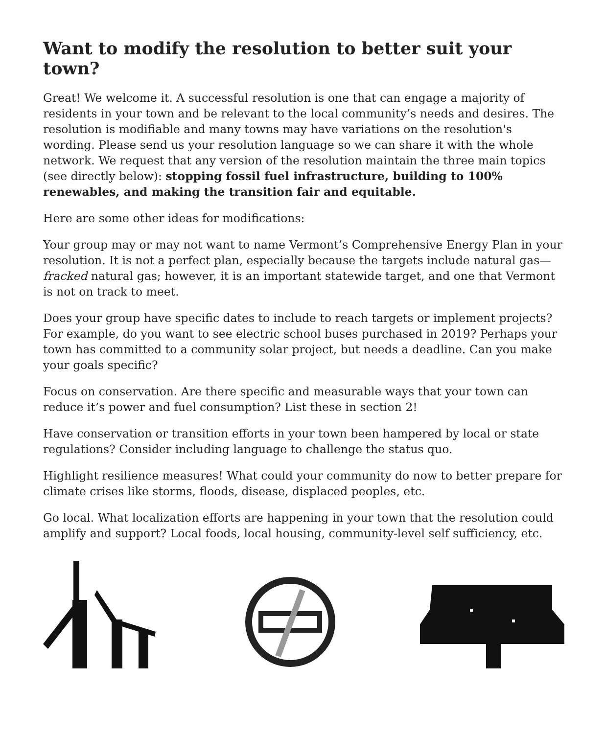Want to modify the resolution to better suit your town?
Great! We welcome it. A successful resolution is one that can engage a majority of residents in your town and be relevant to the local community’s needs and desires. The resolution is modifiable and many towns may have variations on the resolution's wording. Please send us your resolution language so we can share it with the whole network. We request that any version of the resolution maintain the three main topics (see directly below): stopping fossil fuel infrastructure, building to 100% renewables, and making the transition fair and equitable.
Here are some other ideas for modifications:
Your group may or may not want to name Vermont’s Comprehensive Energy Plan in your resolution. It is not a perfect plan, especially because the targets include natural gas—fracked natural gas; however, it is an important statewide target, and one that Vermont is not on track to meet.
Does your group have specific dates to include to reach targets or implement projects? For example, do you want to see electric school buses purchased in 2019? Perhaps your town has committed to a community solar project, but needs a deadline. Can you make your goals specific?
Focus on conservation. Are there specific and measurable ways that your town can reduce it’s power and fuel consumption? List these in section 2!
Have conservation or transition efforts in your town been hampered by local or state regulations? Consider including language to challenge the status quo.
Highlight resilience measures! What could your community do now to better prepare for climate crises like storms, floods, disease, displaced peoples, etc.
Go local. What localization efforts are happening in your town that the resolution could amplify and support? Local foods, local housing, community-level self sufficiency, etc.